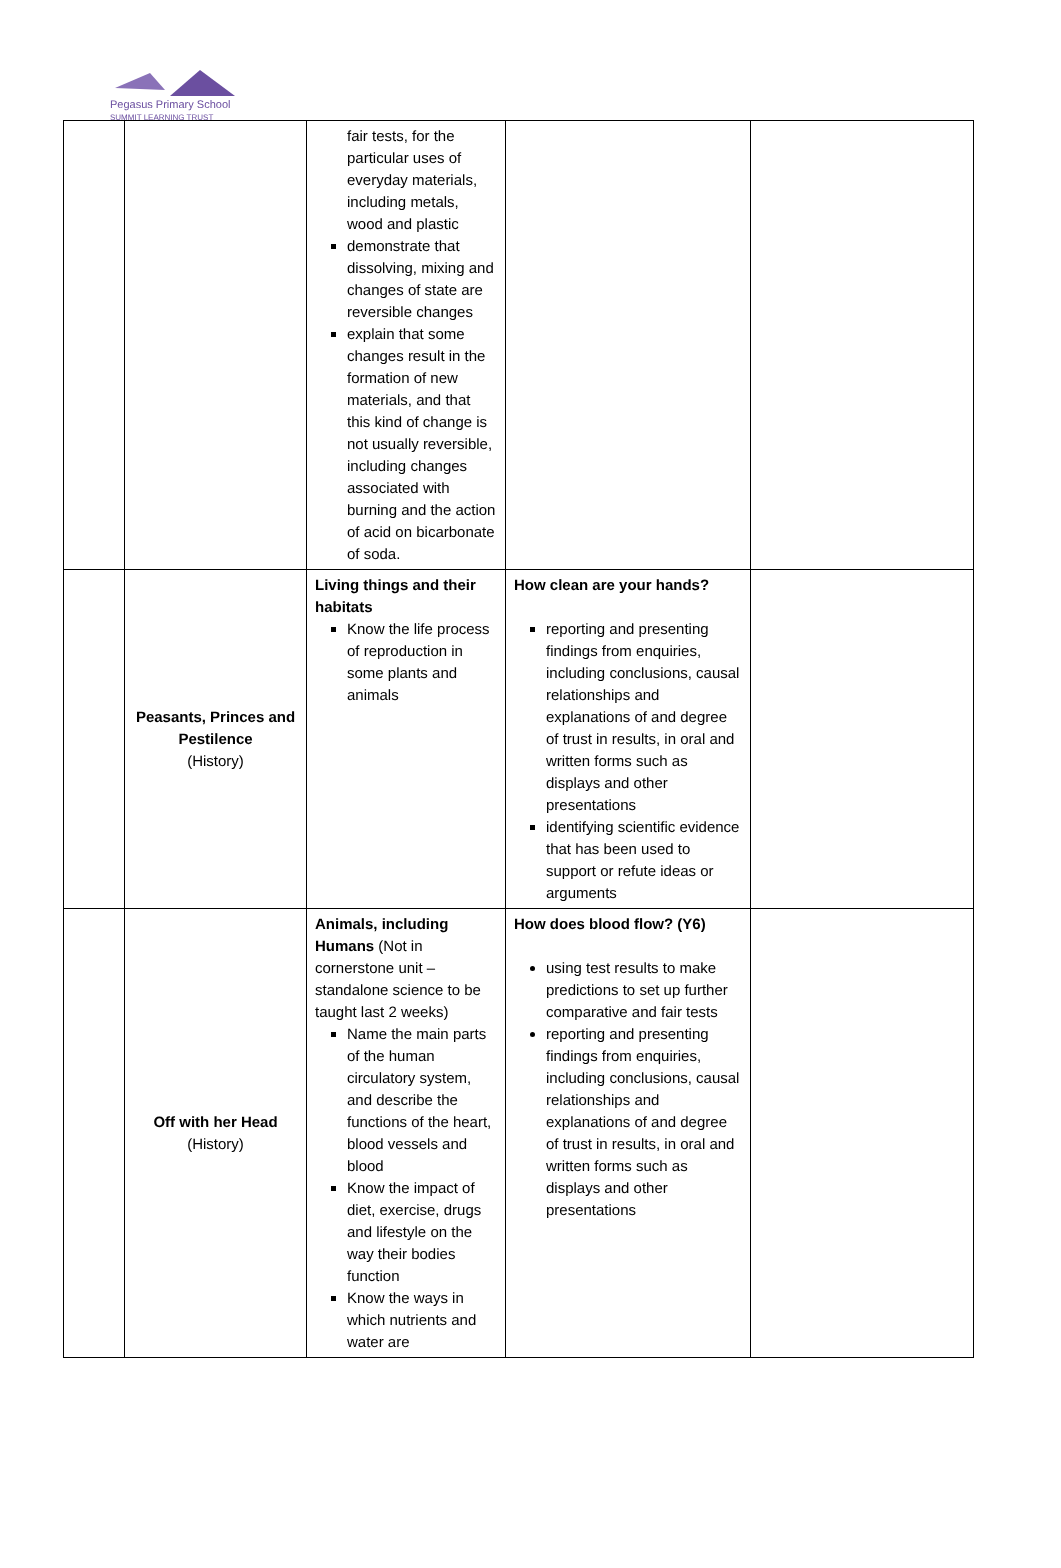Pegasus Primary School
SUMMIT LEARNING TRUST
| | | fair tests, for the particular uses of everyday materials, including metals, wood and plastic demonstrate that dissolving, mixing and changes of state are reversible changes explain that some changes result in the formation of new materials, and that this kind of change is not usually reversible, including changes associated with burning and the action of acid on bicarbonate of soda. | | |
| | Peasants, Princes and Pestilence (History) | Living things and their habitats Know the life process of reproduction in some plants and animals | How clean are your hands? reporting and presenting findings from enquiries, including conclusions, causal relationships and explanations of and degree of trust in results, in oral and written forms such as displays and other presentations identifying scientific evidence that has been used to support or refute ideas or arguments | |
| | Off with her Head (History) | Animals, including Humans (Not in cornerstone unit – standalone science to be taught last 2 weeks) Name the main parts of the human circulatory system, and describe the functions of the heart, blood vessels and blood Know the impact of diet, exercise, drugs and lifestyle on the way their bodies function Know the ways in which nutrients and water are | How does blood flow? (Y6) using test results to make predictions to set up further comparative and fair tests reporting and presenting findings from enquiries, including conclusions, causal relationships and explanations of and degree of trust in results, in oral and written forms such as displays and other presentations | |